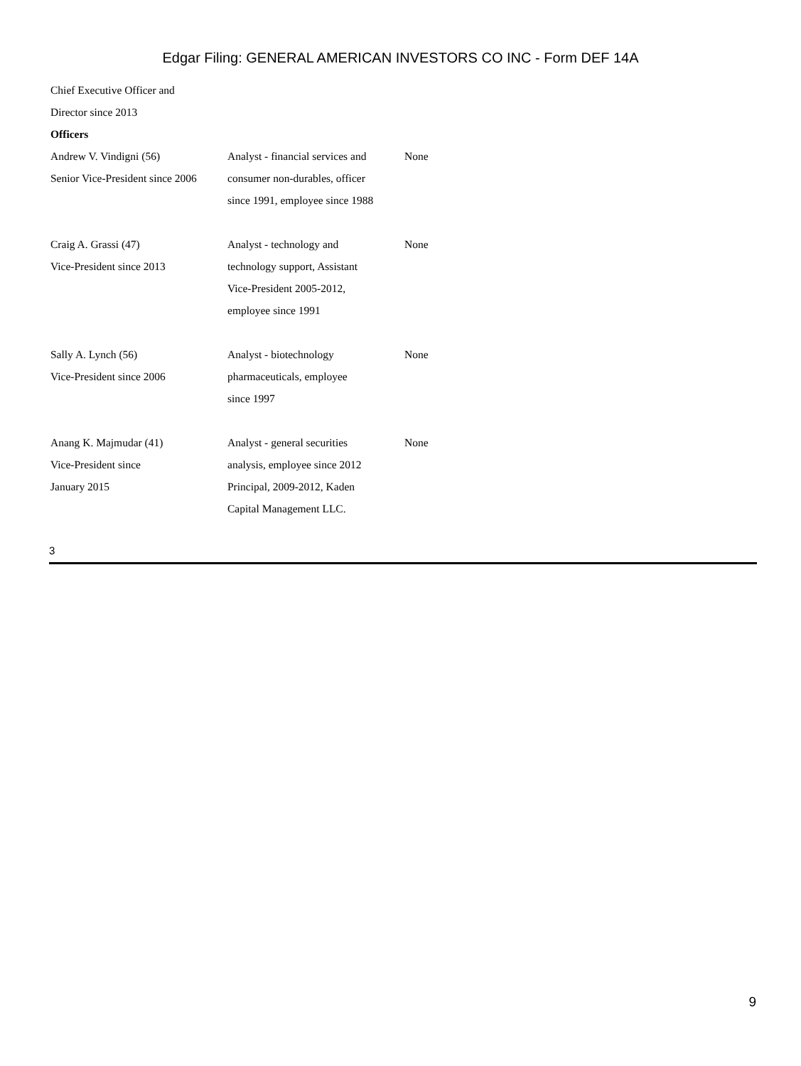Edgar Filing: GENERAL AMERICAN INVESTORS CO INC - Form DEF 14A
| Chief Executive Officer and Director since 2013 | | |
| Officers | | |
| Andrew V. Vindigni (56) Senior Vice-President since 2006 | Analyst - financial services and consumer non-durables, officer since 1991, employee since 1988 | None |
| Craig A. Grassi (47) Vice-President since 2013 | Analyst - technology and technology support, Assistant Vice-President 2005-2012, employee since 1991 | None |
| Sally A. Lynch (56) Vice-President since 2006 | Analyst - biotechnology pharmaceuticals, employee since 1997 | None |
| Anang K. Majmudar (41) Vice-President since January 2015 | Analyst - general securities analysis, employee since 2012 Principal, 2009-2012, Kaden Capital Management LLC. | None |
3
9